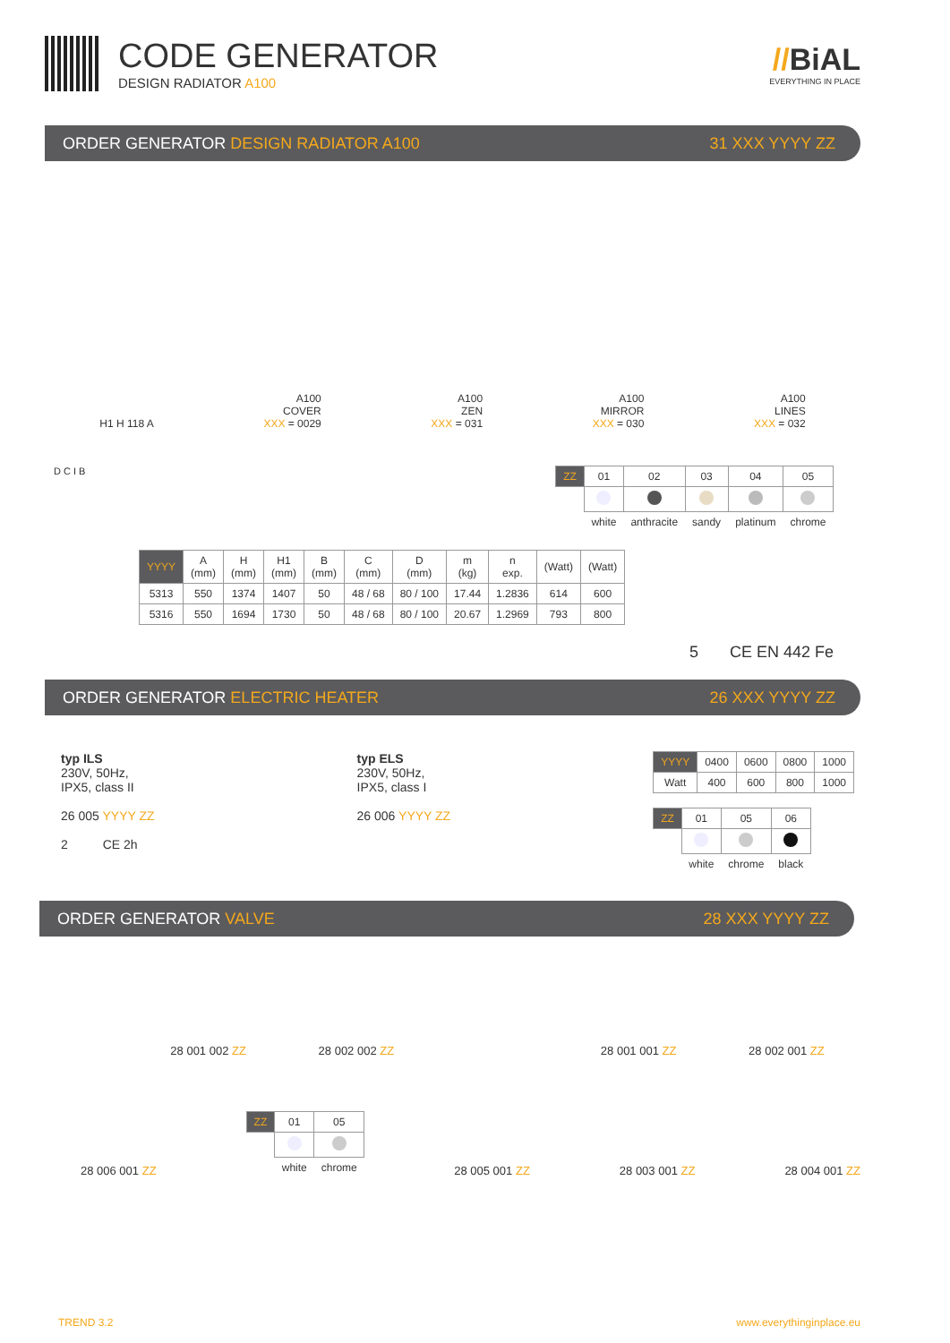CODE GENERATOR
DESIGN RADIATOR A100
//BiAL
EVERYTHING IN PLACE
ORDER GENERATOR DESIGN RADIATOR A100 31 XXX YYYY ZZ
H1 H 118 A
A100
COVER
XXX = 0029
A100
ZEN
XXX = 031
A100
MIRROR
XXX = 030
A100
LINES
XXX = 032
D C I B
| ZZ | 01 | 02 | 03 | 04 | 05 |
| --- | --- | --- | --- | --- | --- |
| | white | anthracite | sandy | platinum | chrome |
| YYYY | A (mm) | H (mm) | H1 (mm) | B (mm) | C (mm) | D (mm) | m (kg) | n exp. | (Watt) | (Watt) |
| --- | --- | --- | --- | --- | --- | --- | --- | --- | --- | --- |
| 5313 | 550 | 1374 | 1407 | 50 | 48 / 68 | 80 / 100 | 17.44 | 1.2836 | 614 | 600 |
| 5316 | 550 | 1694 | 1730 | 50 | 48 / 68 | 80 / 100 | 20.67 | 1.2969 | 793 | 800 |
5 CE EN 442 Fe
ORDER GENERATOR ELECTRIC HEATER 26 XXX YYYY ZZ
typ ILS
230V, 50Hz,
IPX5, class II
26 005 YYYY ZZ
2 CE 2h
typ ELS
230V, 50Hz,
IPX5, class I
26 006 YYYY ZZ
| YYYY | 0400 | 0600 | 0800 | 1000 |
| --- | --- | --- | --- | --- |
| Watt | 400 | 600 | 800 | 1000 |
| ZZ | 01 | 05 | 06 |
| --- | --- | --- | --- |
| | white | chrome | black |
ORDER GENERATOR VALVE 28 XXX YYYY ZZ
28 001 002 ZZ 28 002 002 ZZ 28 001 001 ZZ 28 002 001 ZZ
28 006 001 ZZ
| ZZ | 01 | 05 |
| --- | --- | --- |
| | white | chrome |
28 005 001 ZZ 28 003 001 ZZ 28 004 001 ZZ
TREND 3.2 www.everythinginplace.eu